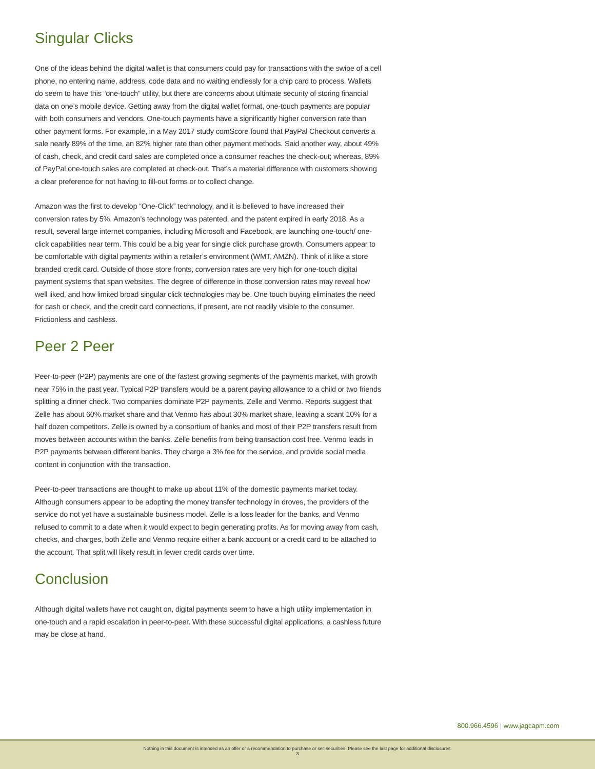Singular Clicks
One of the ideas behind the digital wallet is that consumers could pay for transactions with the swipe of a cell phone, no entering name, address, code data and no waiting endlessly for a chip card to process. Wallets do seem to have this “one-touch” utility, but there are concerns about ultimate security of storing financial data on one’s mobile device. Getting away from the digital wallet format, one-touch payments are popular with both consumers and vendors. One-touch payments have a significantly higher conversion rate than other payment forms. For example, in a May 2017 study comScore found that PayPal Checkout converts a sale nearly 89% of the time, an 82% higher rate than other payment methods. Said another way, about 49% of cash, check, and credit card sales are completed once a consumer reaches the check-out; whereas, 89% of PayPal one-touch sales are completed at check-out. That’s a material difference with customers showing a clear preference for not having to fill-out forms or to collect change.
Amazon was the first to develop “One-Click” technology, and it is believed to have increased their conversion rates by 5%. Amazon’s technology was patented, and the patent expired in early 2018. As a result, several large internet companies, including Microsoft and Facebook, are launching one-touch/ one-click capabilities near term. This could be a big year for single click purchase growth. Consumers appear to be comfortable with digital payments within a retailer’s environment (WMT, AMZN). Think of it like a store branded credit card. Outside of those store fronts, conversion rates are very high for one-touch digital payment systems that span websites. The degree of difference in those conversion rates may reveal how well liked, and how limited broad singular click technologies may be. One touch buying eliminates the need for cash or check, and the credit card connections, if present, are not readily visible to the consumer. Frictionless and cashless.
Peer 2 Peer
Peer-to-peer (P2P) payments are one of the fastest growing segments of the payments market, with growth near 75% in the past year. Typical P2P transfers would be a parent paying allowance to a child or two friends splitting a dinner check. Two companies dominate P2P payments, Zelle and Venmo. Reports suggest that Zelle has about 60% market share and that Venmo has about 30% market share, leaving a scant 10% for a half dozen competitors. Zelle is owned by a consortium of banks and most of their P2P transfers result from moves between accounts within the banks. Zelle benefits from being transaction cost free. Venmo leads in P2P payments between different banks. They charge a 3% fee for the service, and provide social media content in conjunction with the transaction.
Peer-to-peer transactions are thought to make up about 11% of the domestic payments market today. Although consumers appear to be adopting the money transfer technology in droves, the providers of the service do not yet have a sustainable business model. Zelle is a loss leader for the banks, and Venmo refused to commit to a date when it would expect to begin generating profits. As for moving away from cash, checks, and charges, both Zelle and Venmo require either a bank account or a credit card to be attached to the account. That split will likely result in fewer credit cards over time.
Conclusion
Although digital wallets have not caught on, digital payments seem to have a high utility implementation in one-touch and a rapid escalation in peer-to-peer. With these successful digital applications, a cashless future may be close at hand.
800.966.4596 | www.jagcapm.com
Nothing in this document is intended as an offer or a recommendation to purchase or sell securities. Please see the last page for additional disclosures.
3